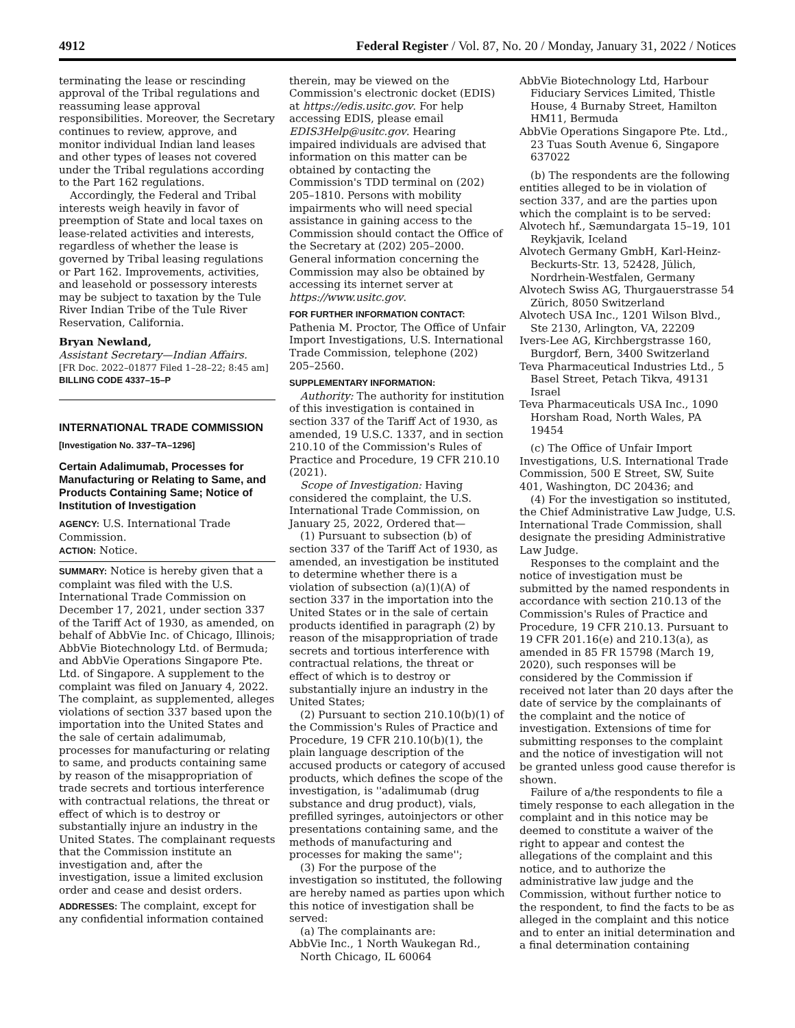4912 Federal Register / Vol. 87, No. 20 / Monday, January 31, 2022 / Notices
terminating the lease or rescinding approval of the Tribal regulations and reassuming lease approval responsibilities. Moreover, the Secretary continues to review, approve, and monitor individual Indian land leases and other types of leases not covered under the Tribal regulations according to the Part 162 regulations.
Accordingly, the Federal and Tribal interests weigh heavily in favor of preemption of State and local taxes on lease-related activities and interests, regardless of whether the lease is governed by Tribal leasing regulations or Part 162. Improvements, activities, and leasehold or possessory interests may be subject to taxation by the Tule River Indian Tribe of the Tule River Reservation, California.
Bryan Newland,
Assistant Secretary—Indian Affairs.
[FR Doc. 2022–01877 Filed 1–28–22; 8:45 am]
BILLING CODE 4337–15–P
INTERNATIONAL TRADE COMMISSION
[Investigation No. 337–TA–1296]
Certain Adalimumab, Processes for Manufacturing or Relating to Same, and Products Containing Same; Notice of Institution of Investigation
AGENCY: U.S. International Trade Commission.
ACTION: Notice.
SUMMARY: Notice is hereby given that a complaint was filed with the U.S. International Trade Commission on December 17, 2021, under section 337 of the Tariff Act of 1930, as amended, on behalf of AbbVie Inc. of Chicago, Illinois; AbbVie Biotechnology Ltd. of Bermuda; and AbbVie Operations Singapore Pte. Ltd. of Singapore. A supplement to the complaint was filed on January 4, 2022. The complaint, as supplemented, alleges violations of section 337 based upon the importation into the United States and the sale of certain adalimumab, processes for manufacturing or relating to same, and products containing same by reason of the misappropriation of trade secrets and tortious interference with contractual relations, the threat or effect of which is to destroy or substantially injure an industry in the United States. The complainant requests that the Commission institute an investigation and, after the investigation, issue a limited exclusion order and cease and desist orders.
ADDRESSES: The complaint, except for any confidential information contained
therein, may be viewed on the Commission's electronic docket (EDIS) at https://edis.usitc.gov. For help accessing EDIS, please email EDIS3Help@usitc.gov. Hearing impaired individuals are advised that information on this matter can be obtained by contacting the Commission's TDD terminal on (202) 205–1810. Persons with mobility impairments who will need special assistance in gaining access to the Commission should contact the Office of the Secretary at (202) 205–2000. General information concerning the Commission may also be obtained by accessing its internet server at https://www.usitc.gov.
FOR FURTHER INFORMATION CONTACT: Pathenia M. Proctor, The Office of Unfair Import Investigations, U.S. International Trade Commission, telephone (202) 205–2560.
SUPPLEMENTARY INFORMATION:
Authority: The authority for institution of this investigation is contained in section 337 of the Tariff Act of 1930, as amended, 19 U.S.C. 1337, and in section 210.10 of the Commission's Rules of Practice and Procedure, 19 CFR 210.10 (2021).
Scope of Investigation: Having considered the complaint, the U.S. International Trade Commission, on January 25, 2022, Ordered that—
(1) Pursuant to subsection (b) of section 337 of the Tariff Act of 1930, as amended, an investigation be instituted to determine whether there is a violation of subsection (a)(1)(A) of section 337 in the importation into the United States or in the sale of certain products identified in paragraph (2) by reason of the misappropriation of trade secrets and tortious interference with contractual relations, the threat or effect of which is to destroy or substantially injure an industry in the United States;
(2) Pursuant to section 210.10(b)(1) of the Commission's Rules of Practice and Procedure, 19 CFR 210.10(b)(1), the plain language description of the accused products or category of accused products, which defines the scope of the investigation, is ''adalimumab (drug substance and drug product), vials, prefilled syringes, autoinjectors or other presentations containing same, and the methods of manufacturing and processes for making the same'';
(3) For the purpose of the investigation so instituted, the following are hereby named as parties upon which this notice of investigation shall be served:
(a) The complainants are:
AbbVie Inc., 1 North Waukegan Rd., North Chicago, IL 60064
AbbVie Biotechnology Ltd, Harbour Fiduciary Services Limited, Thistle House, 4 Burnaby Street, Hamilton HM11, Bermuda
AbbVie Operations Singapore Pte. Ltd., 23 Tuas South Avenue 6, Singapore 637022
(b) The respondents are the following entities alleged to be in violation of section 337, and are the parties upon which the complaint is to be served:
Alvotech hf., Sæmundargata 15–19, 101 Reykjavik, Iceland
Alvotech Germany GmbH, Karl-Heinz-Beckurts-Str. 13, 52428, Jülich, Nordrhein-Westfalen, Germany
Alvotech Swiss AG, Thurgauerstrasse 54 Zürich, 8050 Switzerland
Alvotech USA Inc., 1201 Wilson Blvd., Ste 2130, Arlington, VA, 22209
Ivers-Lee AG, Kirchbergstrasse 160, Burgdorf, Bern, 3400 Switzerland
Teva Pharmaceutical Industries Ltd., 5 Basel Street, Petach Tikva, 49131 Israel
Teva Pharmaceuticals USA Inc., 1090 Horsham Road, North Wales, PA 19454
(c) The Office of Unfair Import Investigations, U.S. International Trade Commission, 500 E Street, SW, Suite 401, Washington, DC 20436; and
(4) For the investigation so instituted, the Chief Administrative Law Judge, U.S. International Trade Commission, shall designate the presiding Administrative Law Judge.
Responses to the complaint and the notice of investigation must be submitted by the named respondents in accordance with section 210.13 of the Commission's Rules of Practice and Procedure, 19 CFR 210.13. Pursuant to 19 CFR 201.16(e) and 210.13(a), as amended in 85 FR 15798 (March 19, 2020), such responses will be considered by the Commission if received not later than 20 days after the date of service by the complainants of the complaint and the notice of investigation. Extensions of time for submitting responses to the complaint and the notice of investigation will not be granted unless good cause therefor is shown.
Failure of a/the respondents to file a timely response to each allegation in the complaint and in this notice may be deemed to constitute a waiver of the right to appear and contest the allegations of the complaint and this notice, and to authorize the administrative law judge and the Commission, without further notice to the respondent, to find the facts to be as alleged in the complaint and this notice and to enter an initial determination and a final determination containing